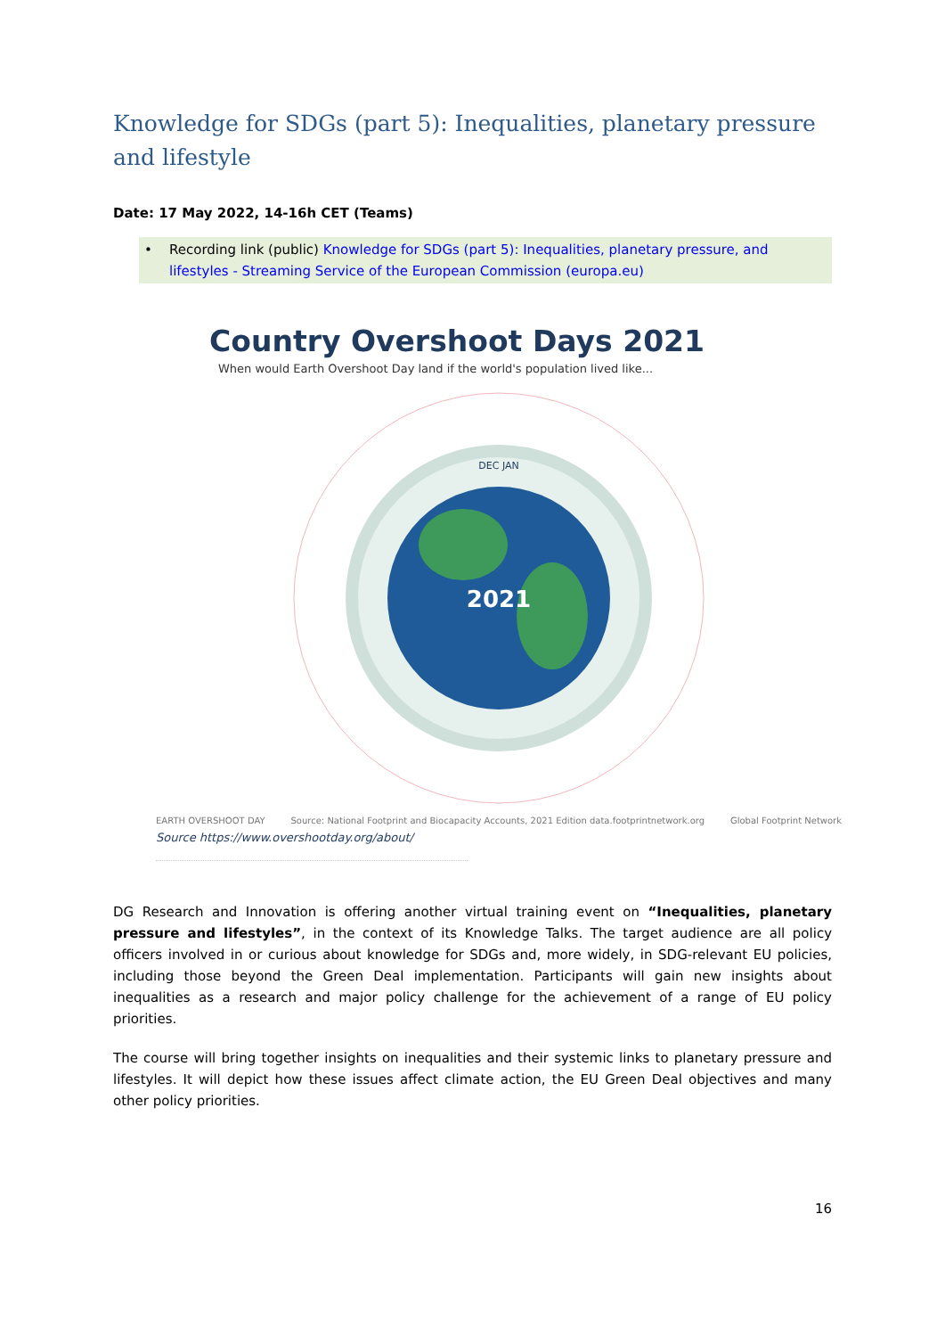Knowledge for SDGs (part 5): Inequalities, planetary pressure and lifestyle
Date: 17 May 2022, 14-16h CET (Teams)
• Recording link (public) Knowledge for SDGs (part 5): Inequalities, planetary pressure, and lifestyles - Streaming Service of the European Commission (europa.eu)
Country Overshoot Days 2021
When would Earth Overshoot Day land if the world's population lived like...
2021
DEC JAN
EARTH OVERSHOOT DAY Source: National Footprint and Biocapacity Accounts, 2021 Edition data.footprintnetwork.org Global Footprint Network
Source https://www.overshootday.org/about/
DG Research and Innovation is offering another virtual training event on “Inequalities, planetary pressure and lifestyles”, in the context of its Knowledge Talks. The target audience are all policy officers involved in or curious about knowledge for SDGs and, more widely, in SDG-relevant EU policies, including those beyond the Green Deal implementation. Participants will gain new insights about inequalities as a research and major policy challenge for the achievement of a range of EU policy priorities.
The course will bring together insights on inequalities and their systemic links to planetary pressure and lifestyles. It will depict how these issues affect climate action, the EU Green Deal objectives and many other policy priorities.
16